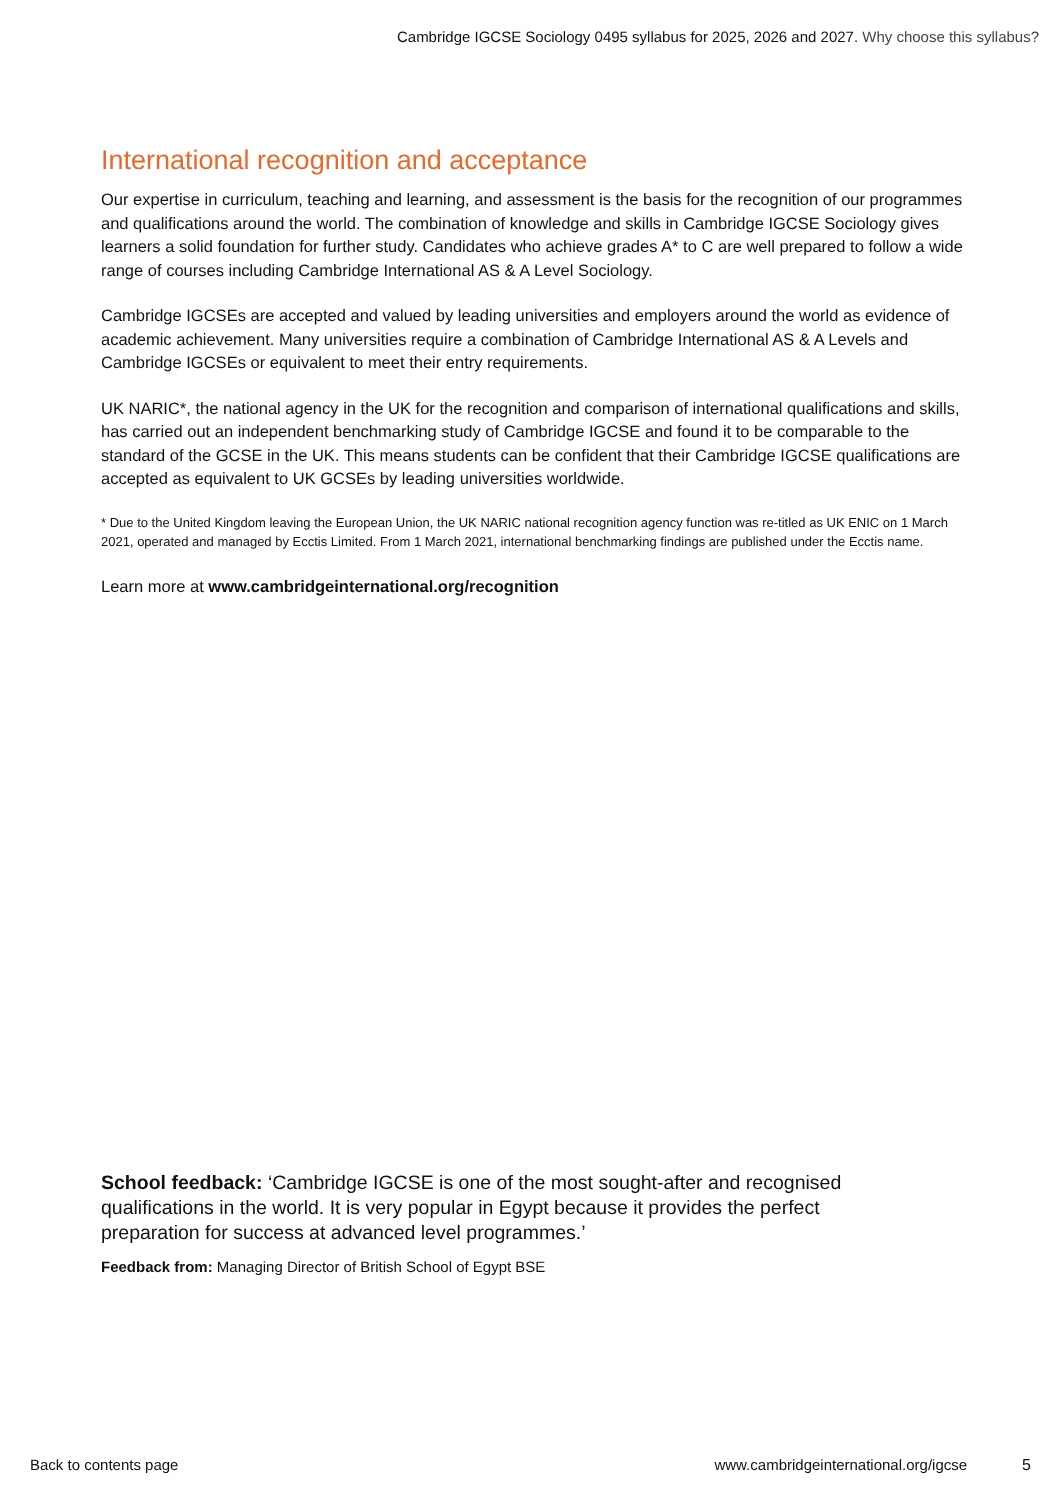Cambridge IGCSE Sociology 0495 syllabus for 2025, 2026 and 2027. Why choose this syllabus?
International recognition and acceptance
Our expertise in curriculum, teaching and learning, and assessment is the basis for the recognition of our programmes and qualifications around the world. The combination of knowledge and skills in Cambridge IGCSE Sociology gives learners a solid foundation for further study. Candidates who achieve grades A* to C are well prepared to follow a wide range of courses including Cambridge International AS & A Level Sociology.
Cambridge IGCSEs are accepted and valued by leading universities and employers around the world as evidence of academic achievement. Many universities require a combination of Cambridge International AS & A Levels and Cambridge IGCSEs or equivalent to meet their entry requirements.
UK NARIC*, the national agency in the UK for the recognition and comparison of international qualifications and skills, has carried out an independent benchmarking study of Cambridge IGCSE and found it to be comparable to the standard of the GCSE in the UK. This means students can be confident that their Cambridge IGCSE qualifications are accepted as equivalent to UK GCSEs by leading universities worldwide.
* Due to the United Kingdom leaving the European Union, the UK NARIC national recognition agency function was re-titled as UK ENIC on 1 March 2021, operated and managed by Ecctis Limited. From 1 March 2021, international benchmarking findings are published under the Ecctis name.
Learn more at www.cambridgeinternational.org/recognition
School feedback: ‘Cambridge IGCSE is one of the most sought-after and recognised qualifications in the world. It is very popular in Egypt because it provides the perfect preparation for success at advanced level programmes.’
Feedback from: Managing Director of British School of Egypt BSE
Back to contents page www.cambridgeinternational.org/igcse 5